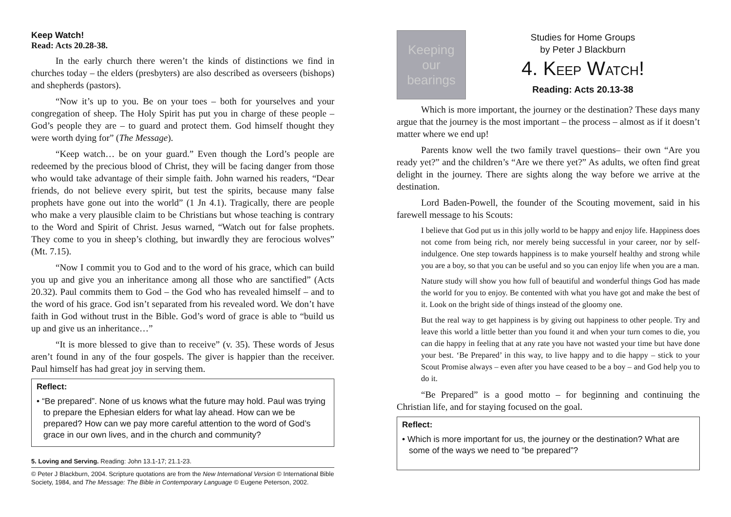Keep Watch!
Read: Acts 20.28-38.
In the early church there weren’t the kinds of distinctions we find in churches today – the elders (presbyters) are also described as overseers (bishops) and shepherds (pastors).
“Now it’s up to you. Be on your toes – both for yourselves and your congregation of sheep. The Holy Spirit has put you in charge of these people – God’s people they are – to guard and protect them. God himself thought they were worth dying for” (The Message).
“Keep watch… be on your guard.” Even though the Lord’s people are redeemed by the precious blood of Christ, they will be facing danger from those who would take advantage of their simple faith. John warned his readers, “Dear friends, do not believe every spirit, but test the spirits, because many false prophets have gone out into the world” (1 Jn 4.1). Tragically, there are people who make a very plausible claim to be Christians but whose teaching is contrary to the Word and Spirit of Christ. Jesus warned, “Watch out for false prophets. They come to you in sheep’s clothing, but inwardly they are ferocious wolves” (Mt. 7.15).
“Now I commit you to God and to the word of his grace, which can build you up and give you an inheritance among all those who are sanctified” (Acts 20.32). Paul commits them to God – the God who has revealed himself – and to the word of his grace. God isn’t separated from his revealed word. We don’t have faith in God without trust in the Bible. God’s word of grace is able to “build us up and give us an inheritance…”
“It is more blessed to give than to receive” (v. 35). These words of Jesus aren’t found in any of the four gospels. The giver is happier than the receiver. Paul himself has had great joy in serving them.
Reflect:
• “Be prepared”. None of us knows what the future may hold. Paul was trying to prepare the Ephesian elders for what lay ahead. How can we be prepared? How can we pay more careful attention to the word of God’s grace in our own lives, and in the church and community?
5. Loving and Serving. Reading: John 13.1-17; 21.1-23.
© Peter J Blackburn, 2004. Scripture quotations are from the New International Version © International Bible Society, 1984, and The Message: The Bible in Contemporary Language © Eugene Peterson, 2002.
Keeping our bearings
Studies for Home Groups
by Peter J Blackburn
4. KEEP WATCH!
Reading: Acts 20.13-38
Which is more important, the journey or the destination? These days many argue that the journey is the most important – the process – almost as if it doesn’t matter where we end up!
Parents know well the two family travel questions– their own “Are you ready yet?” and the children’s “Are we there yet?” As adults, we often find great delight in the journey. There are sights along the way before we arrive at the destination.
Lord Baden-Powell, the founder of the Scouting movement, said in his farewell message to his Scouts:
I believe that God put us in this jolly world to be happy and enjoy life. Happiness does not come from being rich, nor merely being successful in your career, nor by self-indulgence. One step towards happiness is to make yourself healthy and strong while you are a boy, so that you can be useful and so you can enjoy life when you are a man.
Nature study will show you how full of beautiful and wonderful things God has made the world for you to enjoy. Be contented with what you have got and make the best of it. Look on the bright side of things instead of the gloomy one.
But the real way to get happiness is by giving out happiness to other people. Try and leave this world a little better than you found it and when your turn comes to die, you can die happy in feeling that at any rate you have not wasted your time but have done your best. ‘Be Prepared’ in this way, to live happy and to die happy – stick to your Scout Promise always – even after you have ceased to be a boy – and God help you to do it.
“Be Prepared” is a good motto – for beginning and continuing the Christian life, and for staying focused on the goal.
Reflect:
• Which is more important for us, the journey or the destination? What are some of the ways we need to “be prepared”?